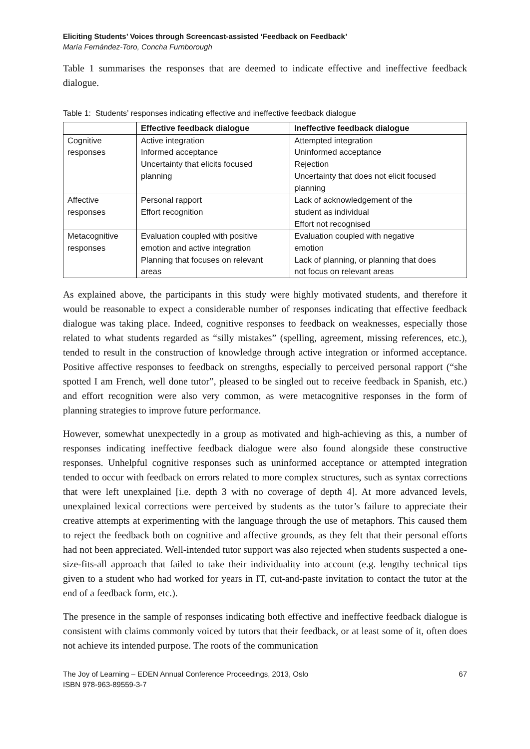Eliciting Students’ Voices through Screencast-assisted ‘Feedback on Feedback’
María Fernández-Toro, Concha Furnborough
Table 1 summarises the responses that are deemed to indicate effective and ineffective feedback dialogue.
Table 1: Students’ responses indicating effective and ineffective feedback dialogue
| | Effective feedback dialogue | Ineffective feedback dialogue |
| --- | --- | --- |
| Cognitive responses | Active integration Informed acceptance Uncertainty that elicits focused planning | Attempted integration Uninformed acceptance Rejection Uncertainty that does not elicit focused planning |
| Affective responses | Personal rapport Effort recognition | Lack of acknowledgement of the student as individual Effort not recognised |
| Metacognitive responses | Evaluation coupled with positive emotion and active integration Planning that focuses on relevant areas | Evaluation coupled with negative emotion Lack of planning, or planning that does not focus on relevant areas |
As explained above, the participants in this study were highly motivated students, and therefore it would be reasonable to expect a considerable number of responses indicating that effective feedback dialogue was taking place. Indeed, cognitive responses to feedback on weaknesses, especially those related to what students regarded as “silly mistakes” (spelling, agreement, missing references, etc.), tended to result in the construction of knowledge through active integration or informed acceptance. Positive affective responses to feedback on strengths, especially to perceived personal rapport (“she spotted I am French, well done tutor”, pleased to be singled out to receive feedback in Spanish, etc.) and effort recognition were also very common, as were metacognitive responses in the form of planning strategies to improve future performance.
However, somewhat unexpectedly in a group as motivated and high-achieving as this, a number of responses indicating ineffective feedback dialogue were also found alongside these constructive responses. Unhelpful cognitive responses such as uninformed acceptance or attempted integration tended to occur with feedback on errors related to more complex structures, such as syntax corrections that were left unexplained [i.e. depth 3 with no coverage of depth 4]. At more advanced levels, unexplained lexical corrections were perceived by students as the tutor’s failure to appreciate their creative attempts at experimenting with the language through the use of metaphors. This caused them to reject the feedback both on cognitive and affective grounds, as they felt that their personal efforts had not been appreciated. Well-intended tutor support was also rejected when students suspected a one-size-fits-all approach that failed to take their individuality into account (e.g. lengthy technical tips given to a student who had worked for years in IT, cut-and-paste invitation to contact the tutor at the end of a feedback form, etc.).
The presence in the sample of responses indicating both effective and ineffective feedback dialogue is consistent with claims commonly voiced by tutors that their feedback, or at least some of it, often does not achieve its intended purpose. The roots of the communication
The Joy of Learning – EDEN Annual Conference Proceedings, 2013, Oslo
ISBN 978-963-89559-3-7
67